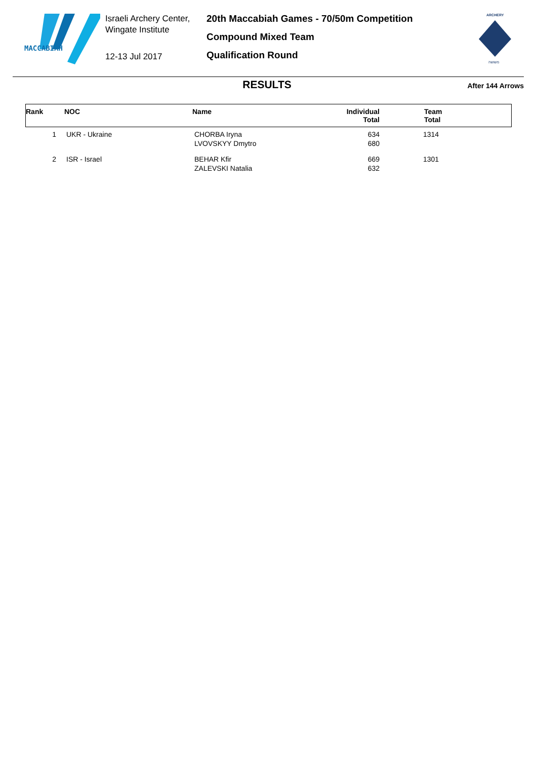MACCABIAH
Israeli Archery Center,
Wingate Institute
12-13 Jul 2017
20th Maccabiah Games - 70/50m Competition
Compound Mixed Team
Qualification Round
ARCHERY
משושה
RESULTS
After 144 Arrows
| Rank | NOC | Name | Individual Total | Team Total |
| --- | --- | --- | --- | --- |
| 1 | UKR - Ukraine | CHORBA Iryna LVOVSKYY Dmytro | 634 680 | 1314 |
| 2 | ISR - Israel | BEHAR Kfir ZALEVSKI Natalia | 669 632 | 1301 |